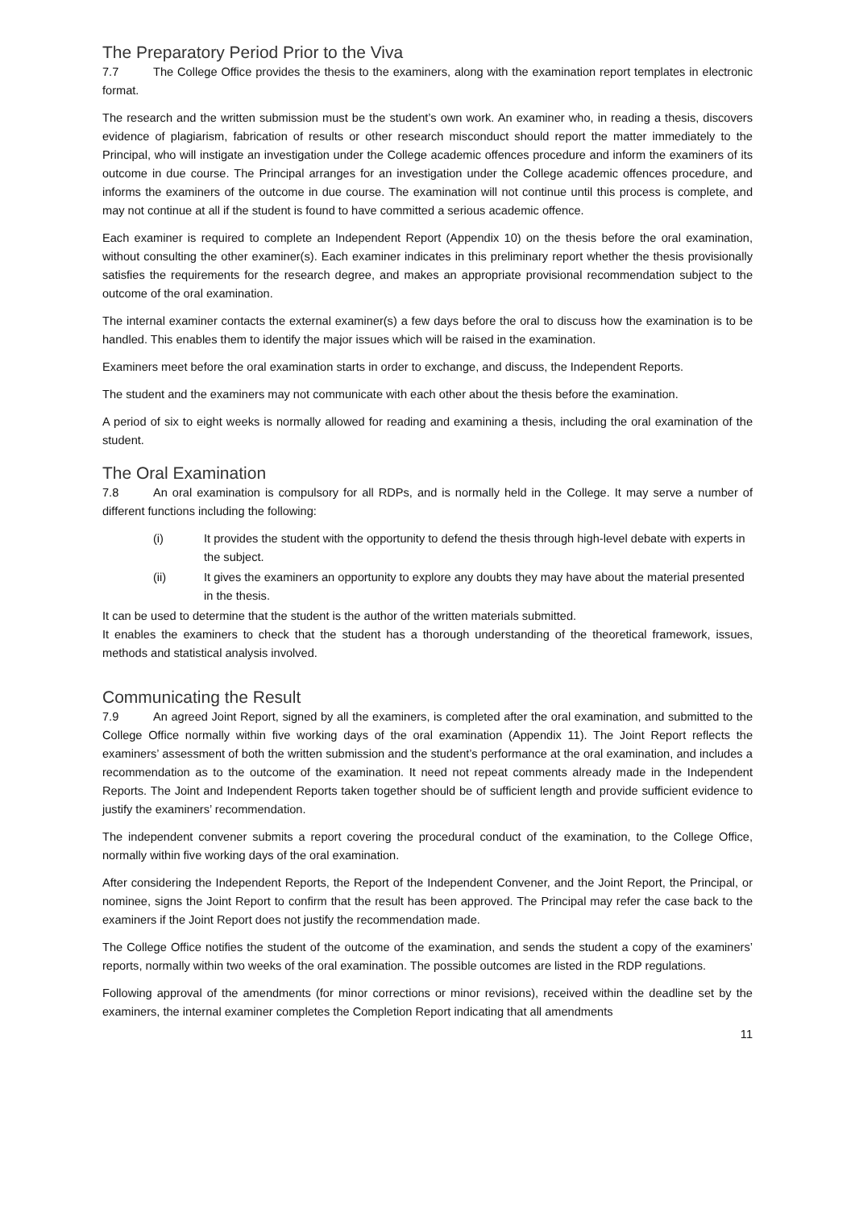The Preparatory Period Prior to the Viva
7.7 The College Office provides the thesis to the examiners, along with the examination report templates in electronic format.
The research and the written submission must be the student’s own work. An examiner who, in reading a thesis, discovers evidence of plagiarism, fabrication of results or other research misconduct should report the matter immediately to the Principal, who will instigate an investigation under the College academic offences procedure and inform the examiners of its outcome in due course. The Principal arranges for an investigation under the College academic offences procedure, and informs the examiners of the outcome in due course. The examination will not continue until this process is complete, and may not continue at all if the student is found to have committed a serious academic offence.
Each examiner is required to complete an Independent Report (Appendix 10) on the thesis before the oral examination, without consulting the other examiner(s). Each examiner indicates in this preliminary report whether the thesis provisionally satisfies the requirements for the research degree, and makes an appropriate provisional recommendation subject to the outcome of the oral examination.
The internal examiner contacts the external examiner(s) a few days before the oral to discuss how the examination is to be handled. This enables them to identify the major issues which will be raised in the examination.
Examiners meet before the oral examination starts in order to exchange, and discuss, the Independent Reports.
The student and the examiners may not communicate with each other about the thesis before the examination.
A period of six to eight weeks is normally allowed for reading and examining a thesis, including the oral examination of the student.
The Oral Examination
7.8 An oral examination is compulsory for all RDPs, and is normally held in the College. It may serve a number of different functions including the following:
(i) It provides the student with the opportunity to defend the thesis through high-level debate with experts in the subject.
(ii) It gives the examiners an opportunity to explore any doubts they may have about the material presented in the thesis.
It can be used to determine that the student is the author of the written materials submitted.
It enables the examiners to check that the student has a thorough understanding of the theoretical framework, issues, methods and statistical analysis involved.
Communicating the Result
7.9 An agreed Joint Report, signed by all the examiners, is completed after the oral examination, and submitted to the College Office normally within five working days of the oral examination (Appendix 11). The Joint Report reflects the examiners’ assessment of both the written submission and the student’s performance at the oral examination, and includes a recommendation as to the outcome of the examination. It need not repeat comments already made in the Independent Reports. The Joint and Independent Reports taken together should be of sufficient length and provide sufficient evidence to justify the examiners’ recommendation.
The independent convener submits a report covering the procedural conduct of the examination, to the College Office, normally within five working days of the oral examination.
After considering the Independent Reports, the Report of the Independent Convener, and the Joint Report, the Principal, or nominee, signs the Joint Report to confirm that the result has been approved. The Principal may refer the case back to the examiners if the Joint Report does not justify the recommendation made.
The College Office notifies the student of the outcome of the examination, and sends the student a copy of the examiners’ reports, normally within two weeks of the oral examination. The possible outcomes are listed in the RDP regulations.
Following approval of the amendments (for minor corrections or minor revisions), received within the deadline set by the examiners, the internal examiner completes the Completion Report indicating that all amendments
11